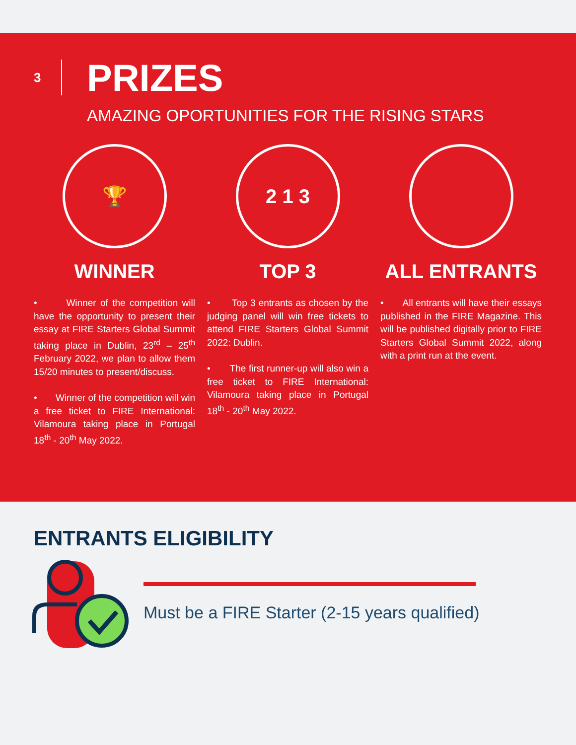3
PRIZES
AMAZING OPORTUNITIES FOR THE RISING STARS
🏆
WINNER
• Winner of the competition will have the opportunity to present their essay at FIRE Starters Global Summit taking place in Dublin, 23<sup>rd</sup> – 25<sup>th</sup> February 2022, we plan to allow them 15/20 minutes to present/discuss.
• Winner of the competition will win a free ticket to FIRE International: Vilamoura taking place in Portugal 18<sup>th</sup> - 20<sup>th</sup> May 2022.
2 1 3
TOP 3
• Top 3 entrants as chosen by the judging panel will win free tickets to attend FIRE Starters Global Summit 2022: Dublin.
• The first runner-up will also win a free ticket to FIRE International: Vilamoura taking place in Portugal 18<sup>th</sup> - 20<sup>th</sup> May 2022.
ALL ENTRANTS
• All entrants will have their essays published in the FIRE Magazine. This will be published digitally prior to FIRE Starters Global Summit 2022, along with a print run at the event.
ENTRANTS ELIGIBILITY
Must be a FIRE Starter (2-15 years qualified)